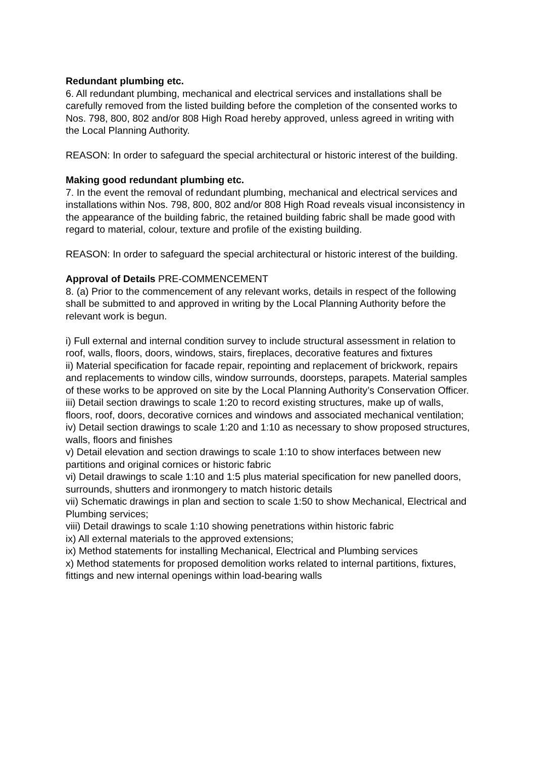Redundant plumbing etc.
6. All redundant plumbing, mechanical and electrical services and installations shall be carefully removed from the listed building before the completion of the consented works to Nos. 798, 800, 802 and/or 808 High Road hereby approved, unless agreed in writing with the Local Planning Authority.
REASON: In order to safeguard the special architectural or historic interest of the building.
Making good redundant plumbing etc.
7. In the event the removal of redundant plumbing, mechanical and electrical services and installations within Nos. 798, 800, 802 and/or 808 High Road reveals visual inconsistency in the appearance of the building fabric, the retained building fabric shall be made good with regard to material, colour, texture and profile of the existing building.
REASON: In order to safeguard the special architectural or historic interest of the building.
Approval of Details PRE-COMMENCEMENT
8. (a) Prior to the commencement of any relevant works, details in respect of the following shall be submitted to and approved in writing by the Local Planning Authority before the relevant work is begun.
i) Full external and internal condition survey to include structural assessment in relation to roof, walls, floors, doors, windows, stairs, fireplaces, decorative features and fixtures
ii) Material specification for facade repair, repointing and replacement of brickwork, repairs and replacements to window cills, window surrounds, doorsteps, parapets. Material samples of these works to be approved on site by the Local Planning Authority’s Conservation Officer.
iii) Detail section drawings to scale 1:20 to record existing structures, make up of walls, floors, roof, doors, decorative cornices and windows and associated mechanical ventilation;
iv) Detail section drawings to scale 1:20 and 1:10 as necessary to show proposed structures, walls, floors and finishes
v) Detail elevation and section drawings to scale 1:10 to show interfaces between new partitions and original cornices or historic fabric
vi) Detail drawings to scale 1:10 and 1:5 plus material specification for new panelled doors, surrounds, shutters and ironmongery to match historic details
vii) Schematic drawings in plan and section to scale 1:50 to show Mechanical, Electrical and Plumbing services;
viii) Detail drawings to scale 1:10 showing penetrations within historic fabric
ix) All external materials to the approved extensions;
ix) Method statements for installing Mechanical, Electrical and Plumbing services
x) Method statements for proposed demolition works related to internal partitions, fixtures, fittings and new internal openings within load-bearing walls